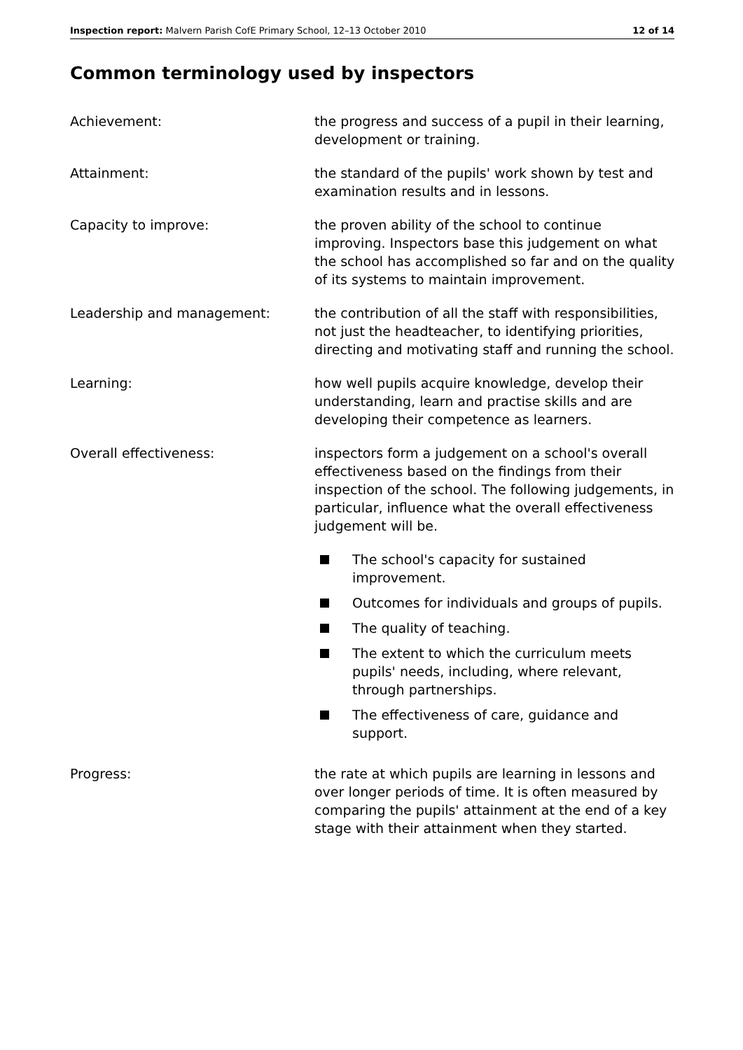Inspection report: Malvern Parish CofE Primary School, 12–13 October 2010 12 of 14
Common terminology used by inspectors
Achievement: the progress and success of a pupil in their learning, development or training.
Attainment: the standard of the pupils' work shown by test and examination results and in lessons.
Capacity to improve: the proven ability of the school to continue improving. Inspectors base this judgement on what the school has accomplished so far and on the quality of its systems to maintain improvement.
Leadership and management: the contribution of all the staff with responsibilities, not just the headteacher, to identifying priorities, directing and motivating staff and running the school.
Learning: how well pupils acquire knowledge, develop their understanding, learn and practise skills and are developing their competence as learners.
Overall effectiveness: inspectors form a judgement on a school's overall effectiveness based on the findings from their inspection of the school. The following judgements, in particular, influence what the overall effectiveness judgement will be.
The school's capacity for sustained improvement.
Outcomes for individuals and groups of pupils.
The quality of teaching.
The extent to which the curriculum meets pupils' needs, including, where relevant, through partnerships.
The effectiveness of care, guidance and support.
Progress: the rate at which pupils are learning in lessons and over longer periods of time. It is often measured by comparing the pupils' attainment at the end of a key stage with their attainment when they started.